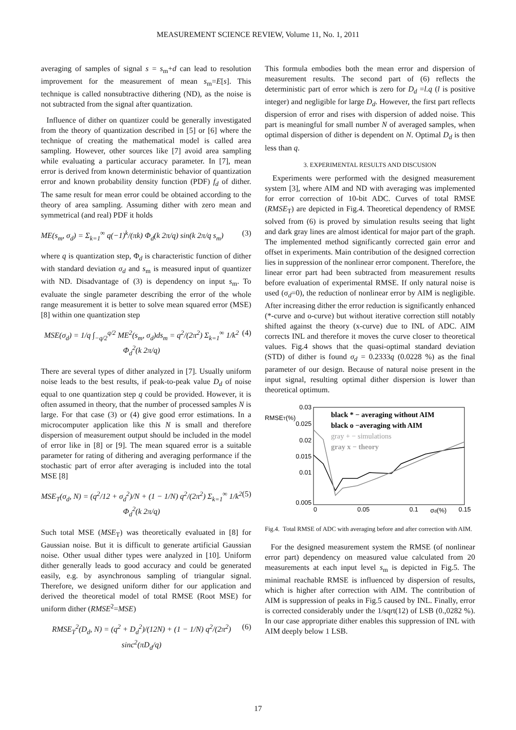MEASUREMENT SCIENCE REVIEW, Volume 11, No. 1, 2011
averaging of samples of signal s = s<sub>m</sub>+d can lead to resolution improvement for the measurement of mean s<sub>m</sub>=E[s]. This technique is called nonsubtractive dithering (ND), as the noise is not subtracted from the signal after quantization.
Influence of dither on quantizer could be generally investigated from the theory of quantization described in [5] or [6] where the technique of creating the mathematical model is called area sampling. However, other sources like [7] avoid area sampling while evaluating a particular accuracy parameter. In [7], mean error is derived from known deterministic behavior of quantization error and known probability density function (PDF) f<sub>d</sub> of dither. The same result for mean error could be obtained according to the theory of area sampling. Assuming dither with zero mean and symmetrical (and real) PDF it holds
ME(s<sub>m</sub>, σ<sub>d</sub>) = Σ<sub>k=1</sub><sup>∞</sup> q(−1)<sup>k</sup>/(πk) Φ<sub>d</sub>(k 2π/q) sin(k 2π/q s<sub>m</sub>) (3)
where q is quantization step, Φ<sub>d</sub> is characteristic function of dither with standard deviation σ<sub>d</sub> and s<sub>m</sub> is measured input of quantizer with ND. Disadvantage of (3) is dependency on input s<sub>m</sub>. To evaluate the single parameter describing the error of the whole range measurement it is better to solve mean squared error (MSE) [8] within one quantization step
MSE(σ<sub>d</sub>) = 1/q ∫<sub>−q/2</sub><sup>q/2</sup> ME<sup>2</sup>(s<sub>m</sub>, σ<sub>d</sub>)ds<sub>m</sub> = q<sup>2</sup>/(2π<sup>2</sup>) Σ<sub>k=1</sub><sup>∞</sup> 1/k<sup>2</sup> Φ<sub>d</sub><sup>2</sup>(k 2π/q) (4)
There are several types of dither analyzed in [7]. Usually uniform noise leads to the best results, if peak-to-peak value D<sub>d</sub> of noise equal to one quantization step q could be provided. However, it is often assumed in theory, that the number of processed samples N is large. For that case (3) or (4) give good error estimations. In a microcomputer application like this N is small and therefore dispersion of measurement output should be included in the model of error like in [8] or [9]. The mean squared error is a suitable parameter for rating of dithering and averaging performance if the stochastic part of error after averaging is included into the total MSE [8]
MSE<sub>T</sub>(σ<sub>d</sub>, N) = (q<sup>2</sup>/12 + σ<sub>d</sub><sup>2</sup>)/N + (1 − 1/N) q<sup>2</sup>/(2π<sup>2</sup>) Σ<sub>k=1</sub><sup>∞</sup> 1/k<sup>2</sup> Φ<sub>d</sub><sup>2</sup>(k 2π/q) (5)
Such total MSE (MSE<sub>T</sub>) was theoretically evaluated in [8] for Gaussian noise. But it is difficult to generate artificial Gaussian noise. Other usual dither types were analyzed in [10]. Uniform dither generally leads to good accuracy and could be generated easily, e.g. by asynchronous sampling of triangular signal. Therefore, we designed uniform dither for our application and derived the theoretical model of total RMSE (Root MSE) for uniform dither (RMSE<sup>2</sup>=MSE)
RMSE<sub>T</sub><sup>2</sup>(D<sub>d</sub>, N) = (q<sup>2</sup> + D<sub>d</sub><sup>2</sup>)/(12N) + (1 − 1/N) q<sup>2</sup>/(2π<sup>2</sup>) sinc<sup>2</sup>(πD<sub>d</sub>/q) (6)
This formula embodies both the mean error and dispersion of measurement results. The second part of (6) reflects the deterministic part of error which is zero for D<sub>d</sub> =l.q (l is positive integer) and negligible for large D<sub>d</sub>. However, the first part reflects dispersion of error and rises with dispersion of added noise. This part is meaningful for small number N of averaged samples, when optimal dispersion of dither is dependent on N. Optimal D<sub>d</sub> is then less than q.
3. EXPERIMENTAL RESULTS AND DISCUSION
Experiments were performed with the designed measurement system [3], where AIM and ND with averaging was implemented for error correction of 10-bit ADC. Curves of total RMSE (RMSE<sub>T</sub>) are depicted in Fig.4. Theoretical dependency of RMSE solved from (6) is proved by simulation results seeing that light and dark gray lines are almost identical for major part of the graph. The implemented method significantly corrected gain error and offset in experiments. Main contribution of the designed correction lies in suppression of the nonlinear error component. Therefore, the linear error part had been subtracted from measurement results before evaluation of experimental RMSE. If only natural noise is used (σ<sub>d</sub>=0), the reduction of nonlinear error by AIM is negligible. After increasing dither the error reduction is significantly enhanced (*-curve and o-curve) but without iterative correction still notably shifted against the theory (x-curve) due to INL of ADC. AIM corrects INL and therefore it moves the curve closer to theoretical values. Fig.4 shows that the quasi-optimal standard deviation (STD) of dither is found σ<sub>d</sub> = 0.2333q (0.0228 %) as the final parameter of our design. Because of natural noise present in the input signal, resulting optimal dither dispersion is lower than theoretical optimum.
RMSET(%)
0.03
0.025
0.02
0.015
0.01
0.005
0
0.05
0.1
0.15
σd(%)
black * − averaging without AIM
black o −averaging with AIM
gray + − simulations
gray x − theory
Fig.4. Total RMSE of ADC with averaging before and after correction with AIM.
For the designed measurement system the RMSE (of nonlinear error part) dependency on measured value calculated from 20 measurements at each input level s<sub>m</sub> is depicted in Fig.5. The minimal reachable RMSE is influenced by dispersion of results, which is higher after correction with AIM. The contribution of AIM is suppression of peaks in Fig.5 caused by INL. Finally, error is corrected considerably under the 1/sqrt(12) of LSB (0.,0282 %). In our case appropriate dither enables this suppression of INL with AIM deeply below 1 LSB.
17